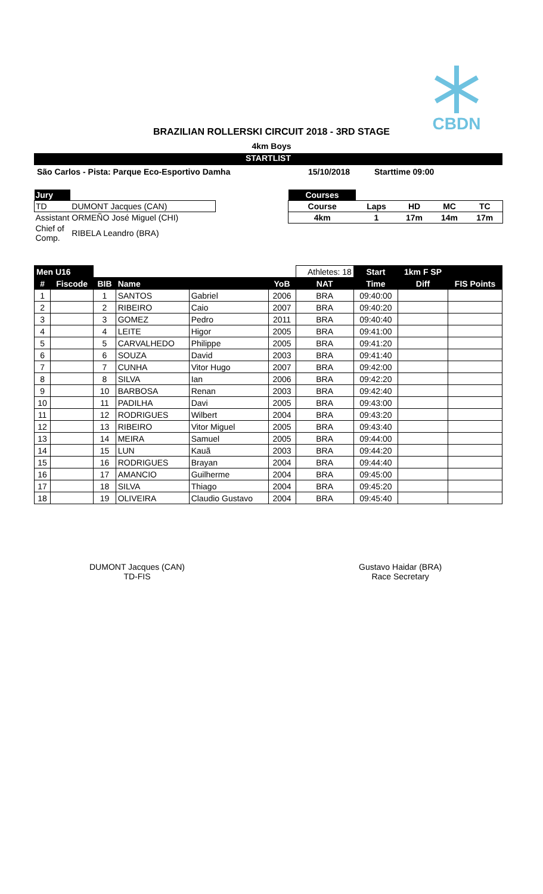CBDN
BRAZILIAN ROLLERSKI CIRCUIT 2018 - 3RD STAGE
4km Boys
STARTLIST
São Carlos - Pista: Parque Eco-Esportivo Damha
15/10/2018 Starttime 09:00
| Jury | |
| TD | DUMONT Jacques (CAN) |
| Assistant | ORMEÑO José Miguel (CHI) |
| Chief of Comp. | RIBELA Leandro (BRA) |
| Courses | | | | |
| Course | Laps | HD | MC | TC |
| 4km | 1 | 17m | 14m | 17m |
| Men U16 | | | | | | Athletes: 18 | Start | 1km F SP | |
| # | Fiscode | BIB | Name | | YoB | NAT | Time | Diff | FIS Points |
| 1 | | 1 | SANTOS | Gabriel | 2006 | BRA | 09:40:00 | | |
| 2 | | 2 | RIBEIRO | Caio | 2007 | BRA | 09:40:20 | | |
| 3 | | 3 | GOMEZ | Pedro | 2011 | BRA | 09:40:40 | | |
| 4 | | 4 | LEITE | Higor | 2005 | BRA | 09:41:00 | | |
| 5 | | 5 | CARVALHEDO | Philippe | 2005 | BRA | 09:41:20 | | |
| 6 | | 6 | SOUZA | David | 2003 | BRA | 09:41:40 | | |
| 7 | | 7 | CUNHA | Vitor Hugo | 2007 | BRA | 09:42:00 | | |
| 8 | | 8 | SILVA | Ian | 2006 | BRA | 09:42:20 | | |
| 9 | | 10 | BARBOSA | Renan | 2003 | BRA | 09:42:40 | | |
| 10 | | 11 | PADILHA | Davi | 2005 | BRA | 09:43:00 | | |
| 11 | | 12 | RODRIGUES | Wilbert | 2004 | BRA | 09:43:20 | | |
| 12 | | 13 | RIBEIRO | Vitor Miguel | 2005 | BRA | 09:43:40 | | |
| 13 | | 14 | MEIRA | Samuel | 2005 | BRA | 09:44:00 | | |
| 14 | | 15 | LUN | Kauã | 2003 | BRA | 09:44:20 | | |
| 15 | | 16 | RODRIGUES | Brayan | 2004 | BRA | 09:44:40 | | |
| 16 | | 17 | AMANCIO | Guilherme | 2004 | BRA | 09:45:00 | | |
| 17 | | 18 | SILVA | Thiago | 2004 | BRA | 09:45:20 | | |
| 18 | | 19 | OLIVEIRA | Claudio Gustavo | 2004 | BRA | 09:45:40 | | |
DUMONT Jacques (CAN)
TD-FIS
Gustavo Haidar (BRA)
Race Secretary